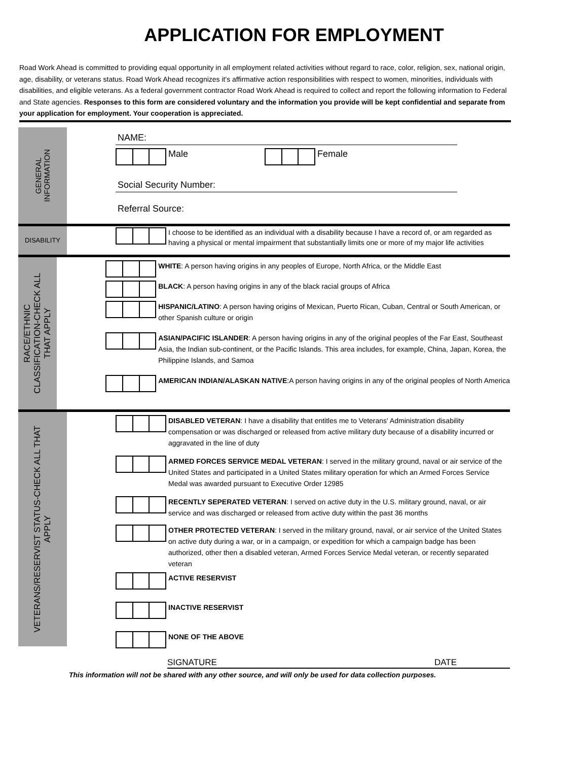APPLICATION FOR EMPLOYMENT
Road Work Ahead is committed to providing equal opportunity in all employment related activities without regard to race, color, religion, sex, national origin, age, disability, or veterans status. Road Work Ahead recognizes it's affirmative action responsibilities with respect to women, minorities, individuals with disabilities, and eligible veterans. As a federal government contractor Road Work Ahead is required to collect and report the following information to Federal and State agencies. Responses to this form are considered voluntary and the information you provide will be kept confidential and separate from your application for employment. Your cooperation is appreciated.
GENERAL
INFORMATION
NAME:
Male Female
Social Security Number:
Referral Source:
DISABILITY
I choose to be identified as an individual with a disability because I have a record of, or am regarded as having a physical or mental impairment that substantially limits one or more of my major life activities
RACE/ETHNIC
CLASSIFICATION-CHECK ALL
THAT APPLY
WHITE: A person having origins in any peoples of Europe, North Africa, or the Middle East
BLACK: A person having origins in any of the black racial groups of Africa
HISPANIC/LATINO: A person having origins of Mexican, Puerto Rican, Cuban, Central or South American, or other Spanish culture or origin
ASIAN/PACIFIC ISLANDER: A person having origins in any of the original peoples of the Far East, Southeast Asia, the Indian sub-continent, or the Pacific Islands. This area includes, for example, China, Japan, Korea, the Philippine Islands, and Samoa
AMERICAN INDIAN/ALASKAN NATIVE:A person having origins in any of the original peoples of North America
VETERANS/RESERVIST STATUS-CHECK ALL THAT
APPLY
DISABLED VETERAN: I have a disability that entitles me to Veterans' Administration disability compensation or was discharged or released from active military duty because of a disability incurred or aggravated in the line of duty
ARMED FORCES SERVICE MEDAL VETERAN: I served in the military ground, naval or air service of the United States and participated in a United States military operation for which an Armed Forces Service Medal was awarded pursuant to Executive Order 12985
RECENTLY SEPERATED VETERAN: I served on active duty in the U.S. military ground, naval, or air service and was discharged or released from active duty within the past 36 months
OTHER PROTECTED VETERAN: I served in the military ground, naval, or air service of the United States on active duty during a war, or in a campaign, or expedition for which a campaign badge has been authorized, other then a disabled veteran, Armed Forces Service Medal veteran, or recently separated veteran
ACTIVE RESERVIST
INACTIVE RESERVIST
NONE OF THE ABOVE
SIGNATURE DATE
This information will not be shared with any other source, and will only be used for data collection purposes.